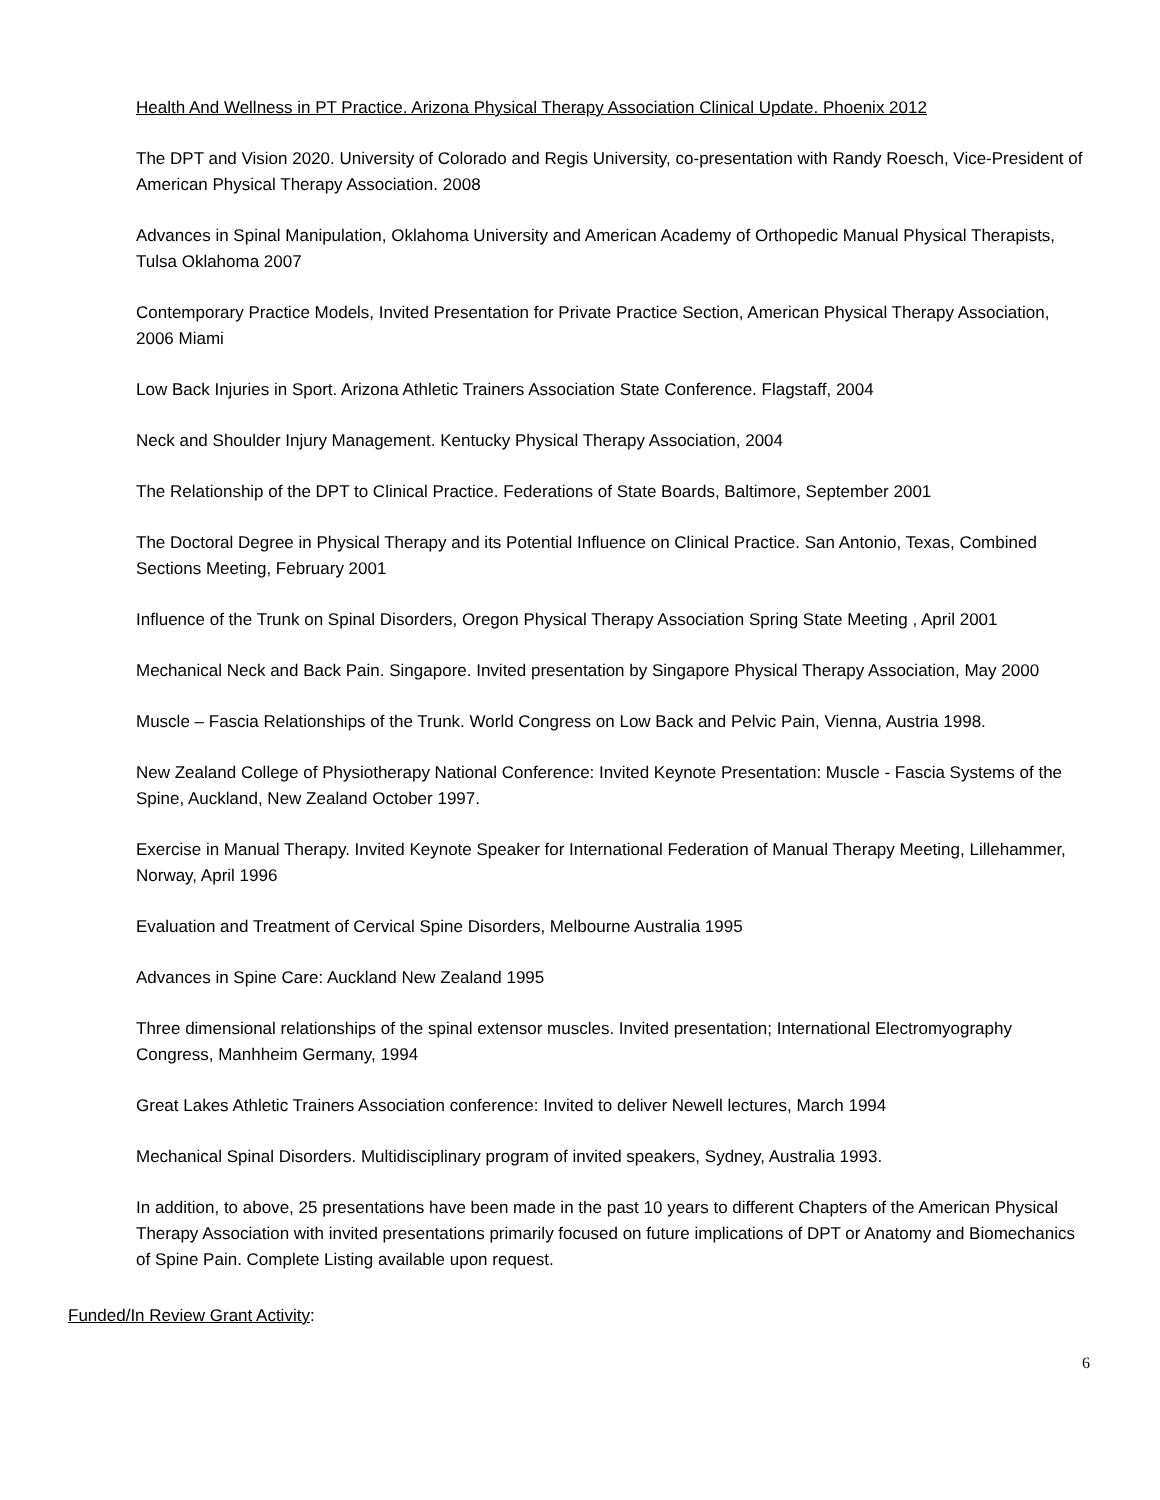Health And Wellness in PT Practice. Arizona Physical Therapy Association Clinical Update. Phoenix 2012
The DPT and Vision 2020. University of Colorado and Regis University, co-presentation with Randy Roesch, Vice-President of American Physical Therapy Association. 2008
Advances in Spinal Manipulation, Oklahoma University and American Academy of Orthopedic Manual Physical Therapists, Tulsa Oklahoma 2007
Contemporary Practice Models, Invited Presentation for Private Practice Section, American Physical Therapy Association, 2006 Miami
Low Back Injuries in Sport. Arizona Athletic Trainers Association State Conference. Flagstaff, 2004
Neck and Shoulder Injury Management. Kentucky Physical Therapy Association, 2004
The Relationship of the DPT to Clinical Practice. Federations of State Boards, Baltimore, September 2001
The Doctoral Degree in Physical Therapy and its Potential Influence on Clinical Practice. San Antonio, Texas, Combined Sections Meeting, February 2001
Influence of the Trunk on Spinal Disorders, Oregon Physical Therapy Association Spring State Meeting , April 2001
Mechanical Neck and Back Pain. Singapore. Invited presentation by Singapore Physical Therapy Association, May 2000
Muscle – Fascia Relationships of the Trunk. World Congress on Low Back and Pelvic Pain, Vienna, Austria 1998.
New Zealand College of Physiotherapy National Conference: Invited Keynote Presentation: Muscle - Fascia Systems of the Spine, Auckland, New Zealand October 1997.
Exercise in Manual Therapy. Invited Keynote Speaker for International Federation of Manual Therapy Meeting, Lillehammer, Norway, April 1996
Evaluation and Treatment of Cervical Spine Disorders, Melbourne Australia 1995
Advances in Spine Care: Auckland New Zealand 1995
Three dimensional relationships of the spinal extensor muscles. Invited presentation; International Electromyography Congress, Manhheim Germany, 1994
Great Lakes Athletic Trainers Association conference: Invited to deliver Newell lectures, March 1994
Mechanical Spinal Disorders. Multidisciplinary program of invited speakers, Sydney, Australia 1993.
In addition, to above, 25 presentations have been made in the past 10 years to different Chapters of the American Physical Therapy Association with invited presentations primarily focused on future implications of DPT or Anatomy and Biomechanics of Spine Pain. Complete Listing available upon request.
Funded/In Review Grant Activity:
6